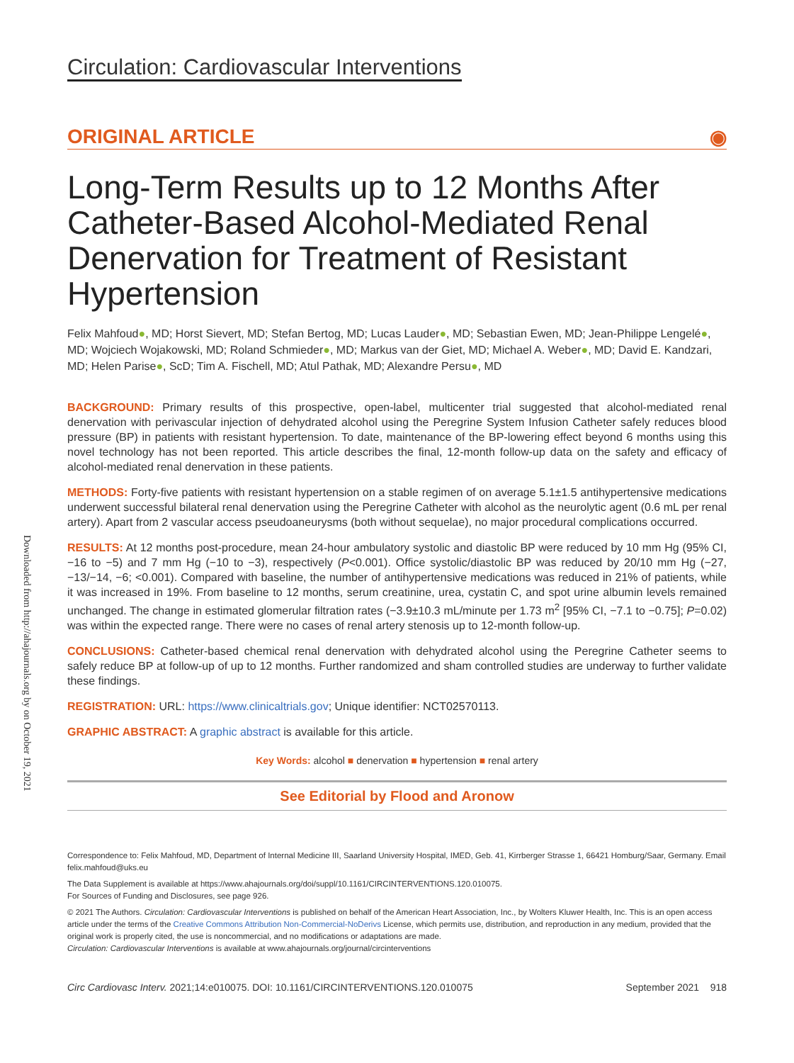Downloaded from http://ahajournals.org by on October 19, 2021
Circulation: Cardiovascular Interventions
ORIGINAL ARTICLE ◉
Long-Term Results up to 12 Months After Catheter-Based Alcohol-Mediated Renal Denervation for Treatment of Resistant Hypertension
Felix Mahfoud●, MD; Horst Sievert, MD; Stefan Bertog, MD; Lucas Lauder●, MD; Sebastian Ewen, MD; Jean-Philippe Lengelé●, MD; Wojciech Wojakowski, MD; Roland Schmieder●, MD; Markus van der Giet, MD; Michael A. Weber●, MD; David E. Kandzari, MD; Helen Parise●, ScD; Tim A. Fischell, MD; Atul Pathak, MD; Alexandre Persu●, MD
BACKGROUND: Primary results of this prospective, open-label, multicenter trial suggested that alcohol-mediated renal denervation with perivascular injection of dehydrated alcohol using the Peregrine System Infusion Catheter safely reduces blood pressure (BP) in patients with resistant hypertension. To date, maintenance of the BP-lowering effect beyond 6 months using this novel technology has not been reported. This article describes the final, 12-month follow-up data on the safety and efficacy of alcohol-mediated renal denervation in these patients.
METHODS: Forty-five patients with resistant hypertension on a stable regimen of on average 5.1±1.5 antihypertensive medications underwent successful bilateral renal denervation using the Peregrine Catheter with alcohol as the neurolytic agent (0.6 mL per renal artery). Apart from 2 vascular access pseudoaneurysms (both without sequelae), no major procedural complications occurred.
RESULTS: At 12 months post-procedure, mean 24-hour ambulatory systolic and diastolic BP were reduced by 10 mm Hg (95% CI, −16 to −5) and 7 mm Hg (−10 to −3), respectively (P<0.001). Office systolic/diastolic BP was reduced by 20/10 mm Hg (−27, −13/−14, −6; <0.001). Compared with baseline, the number of antihypertensive medications was reduced in 21% of patients, while it was increased in 19%. From baseline to 12 months, serum creatinine, urea, cystatin C, and spot urine albumin levels remained unchanged. The change in estimated glomerular filtration rates (−3.9±10.3 mL/minute per 1.73 m<sup>2</sup> [95% CI, −7.1 to −0.75]; P=0.02) was within the expected range. There were no cases of renal artery stenosis up to 12-month follow-up.
CONCLUSIONS: Catheter-based chemical renal denervation with dehydrated alcohol using the Peregrine Catheter seems to safely reduce BP at follow-up of up to 12 months. Further randomized and sham controlled studies are underway to further validate these findings.
REGISTRATION: URL: https://www.clinicaltrials.gov; Unique identifier: NCT02570113.
GRAPHIC ABSTRACT: A graphic abstract is available for this article.
Key Words: alcohol ■ denervation ■ hypertension ■ renal artery
See Editorial by Flood and Aronow
Correspondence to: Felix Mahfoud, MD, Department of Internal Medicine III, Saarland University Hospital, IMED, Geb. 41, Kirrberger Strasse 1, 66421 Homburg/Saar, Germany. Email felix.mahfoud@uks.eu
The Data Supplement is available at https://www.ahajournals.org/doi/suppl/10.1161/CIRCINTERVENTIONS.120.010075.
For Sources of Funding and Disclosures, see page 926.
© 2021 The Authors. Circulation: Cardiovascular Interventions is published on behalf of the American Heart Association, Inc., by Wolters Kluwer Health, Inc. This is an open access article under the terms of the Creative Commons Attribution Non-Commercial-NoDerivs License, which permits use, distribution, and reproduction in any medium, provided that the original work is properly cited, the use is noncommercial, and no modifications or adaptations are made.
Circulation: Cardiovascular Interventions is available at www.ahajournals.org/journal/circinterventions
Circ Cardiovasc Interv. 2021;14:e010075. DOI: 10.1161/CIRCINTERVENTIONS.120.010075 September 2021 918